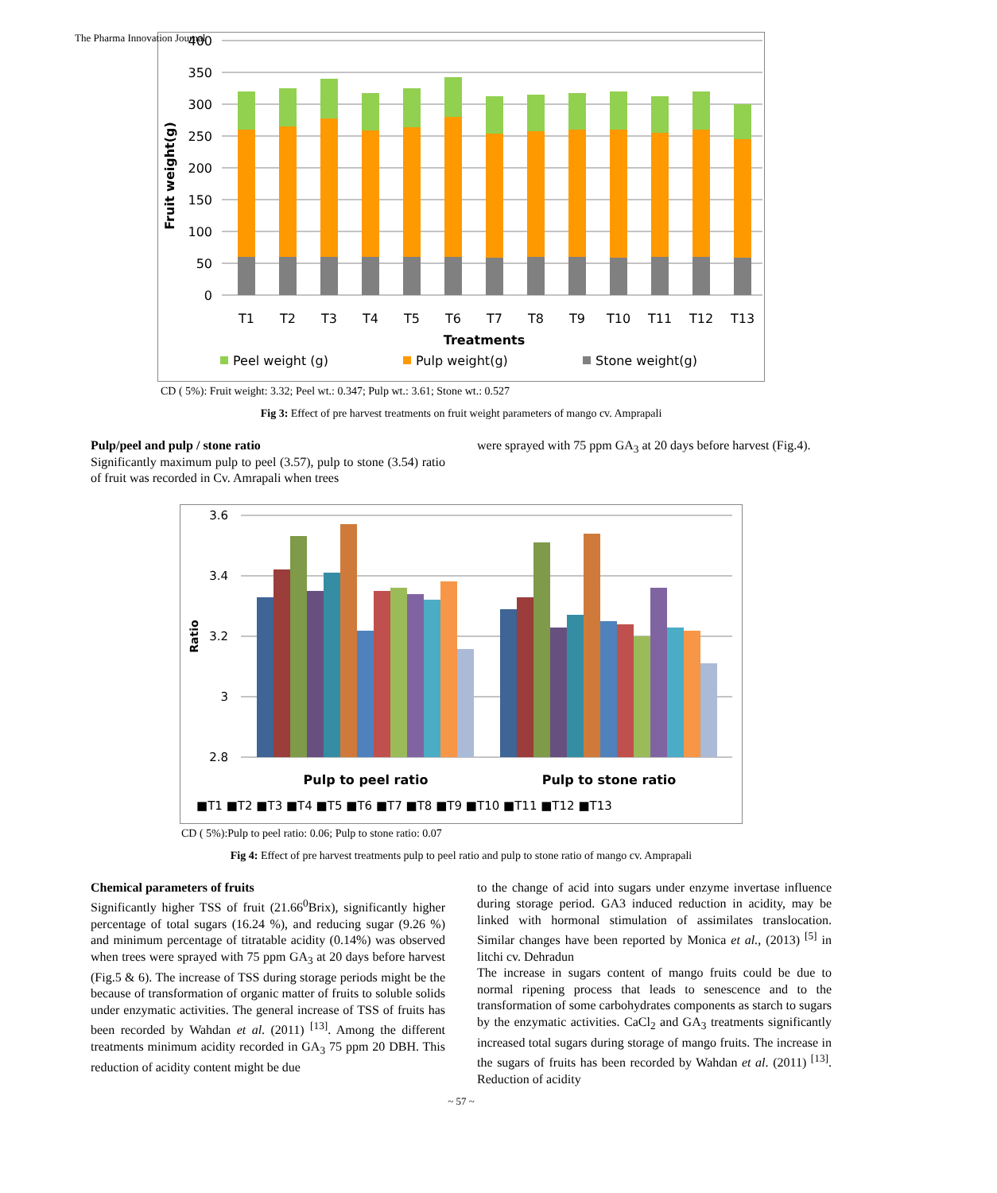The Pharma Innovation Journal
400
350
300
250
200
150
100
50
0
Fruit weight(g)
T1
T2
T3
T4
T5
T6
T7
T8
T9
T10
T11
T12
T13
Treatments
Peel weight (g)
Pulp weight(g)
Stone weight(g)
CD ( 5%): Fruit weight: 3.32; Peel wt.: 0.347; Pulp wt.: 3.61; Stone wt.: 0.527
Fig 3: Effect of pre harvest treatments on fruit weight parameters of mango cv. Amprapali
Pulp/peel and pulp / stone ratio
Significantly maximum pulp to peel (3.57), pulp to stone (3.54) ratio of fruit was recorded in Cv. Amrapali when trees
were sprayed with 75 ppm GA<sub>3</sub> at 20 days before harvest (Fig.4).
3.6
3.4
3.2
3
2.8
Ratio
Pulp to peel ratio
Pulp to stone ratio
■T1 ■T2 ■T3 ■T4 ■T5 ■T6 ■T7 ■T8 ■T9 ■T10 ■T11 ■T12 ■T13
CD ( 5%):Pulp to peel ratio: 0.06; Pulp to stone ratio: 0.07
Fig 4: Effect of pre harvest treatments pulp to peel ratio and pulp to stone ratio of mango cv. Amprapali
Chemical parameters of fruits
Significantly higher TSS of fruit (21.66<sup>0</sup>Brix), significantly higher percentage of total sugars (16.24 %), and reducing sugar (9.26 %) and minimum percentage of titratable acidity (0.14%) was observed when trees were sprayed with 75 ppm GA<sub>3</sub> at 20 days before harvest (Fig.5 & 6). The increase of TSS during storage periods might be the because of transformation of organic matter of fruits to soluble solids under enzymatic activities. The general increase of TSS of fruits has been recorded by Wahdan et al. (2011) <sup>[13]</sup>. Among the different treatments minimum acidity recorded in GA<sub>3</sub> 75 ppm 20 DBH. This reduction of acidity content might be due
to the change of acid into sugars under enzyme invertase influence during storage period. GA3 induced reduction in acidity, may be linked with hormonal stimulation of assimilates translocation. Similar changes have been reported by Monica et al., (2013) <sup>[5]</sup> in litchi cv. Dehradun
The increase in sugars content of mango fruits could be due to normal ripening process that leads to senescence and to the transformation of some carbohydrates components as starch to sugars by the enzymatic activities. CaCl<sub>2</sub> and GA<sub>3</sub> treatments significantly increased total sugars during storage of mango fruits. The increase in the sugars of fruits has been recorded by Wahdan et al. (2011) <sup>[13]</sup>. Reduction of acidity
~ 57 ~